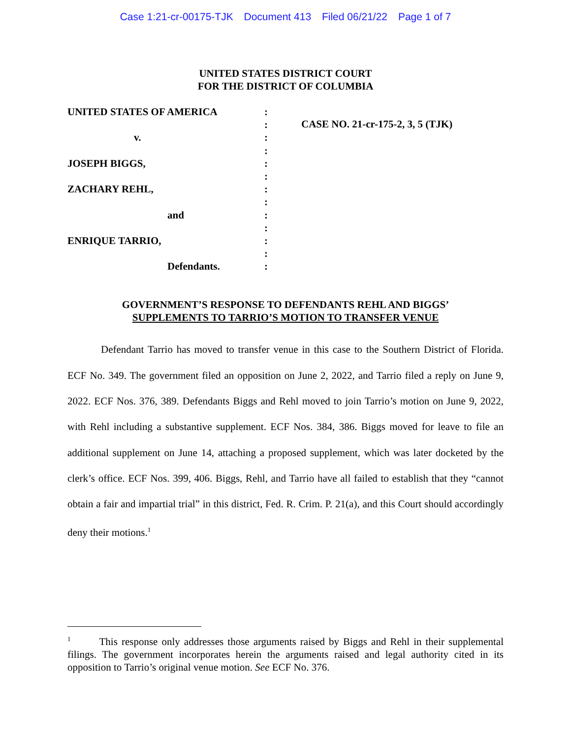Case 1:21-cr-00175-TJK Document 413 Filed 06/21/22 Page 1 of 7
UNITED STATES DISTRICT COURT
FOR THE DISTRICT OF COLUMBIA
UNITED STATES OF AMERICA
v.
JOSEPH BIGGS,
ZACHARY REHL,
and
ENRIQUE TARRIO,
Defendants.
:
:
:
:
:
:
:
:
:
:
:
:
:
CASE NO. 21-cr-175-2, 3, 5 (TJK)
GOVERNMENT’S RESPONSE TO DEFENDANTS REHL AND BIGGS’
SUPPLEMENTS TO TARRIO’S MOTION TO TRANSFER VENUE
Defendant Tarrio has moved to transfer venue in this case to the Southern District of Florida. ECF No. 349. The government filed an opposition on June 2, 2022, and Tarrio filed a reply on June 9, 2022. ECF Nos. 376, 389. Defendants Biggs and Rehl moved to join Tarrio’s motion on June 9, 2022, with Rehl including a substantive supplement. ECF Nos. 384, 386. Biggs moved for leave to file an additional supplement on June 14, attaching a proposed supplement, which was later docketed by the clerk’s office. ECF Nos. 399, 406. Biggs, Rehl, and Tarrio have all failed to establish that they “cannot obtain a fair and impartial trial” in this district, Fed. R. Crim. P. 21(a), and this Court should accordingly deny their motions.<sup>1</sup>
<sup>1</sup> This response only addresses those arguments raised by Biggs and Rehl in their supplemental filings. The government incorporates herein the arguments raised and legal authority cited in its opposition to Tarrio’s original venue motion. See ECF No. 376.